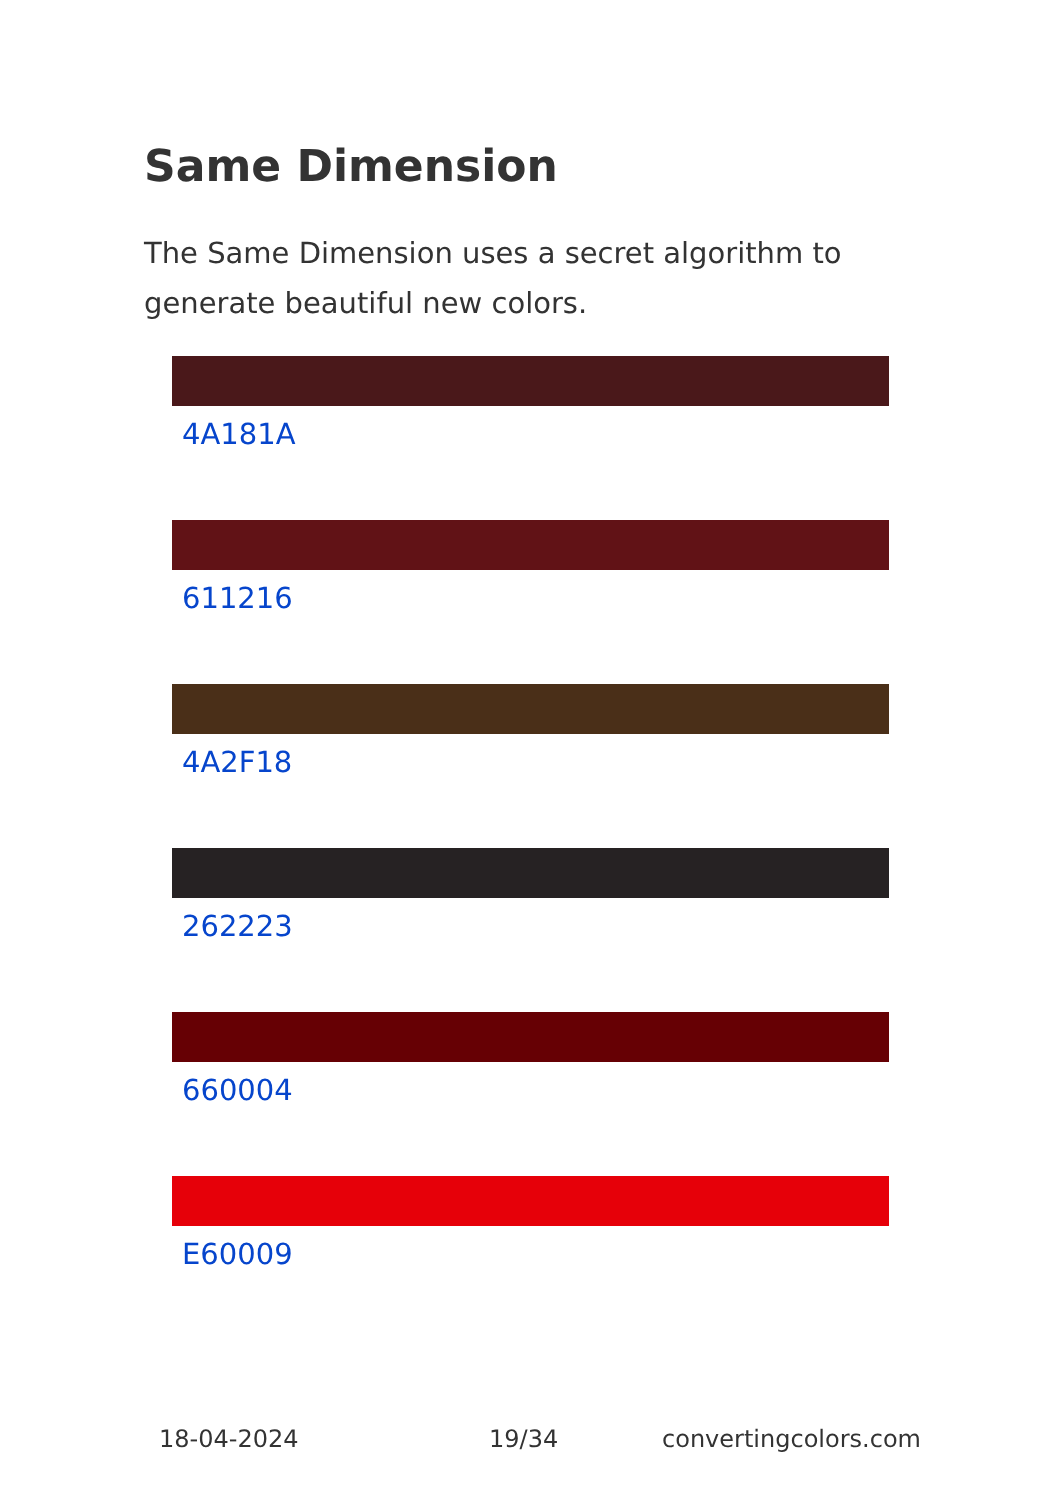Same Dimension
The Same Dimension uses a secret algorithm to generate beautiful new colors.
4A181A
611216
4A2F18
262223
660004
E60009
18-04-2024 19/34 convertingcolors.com